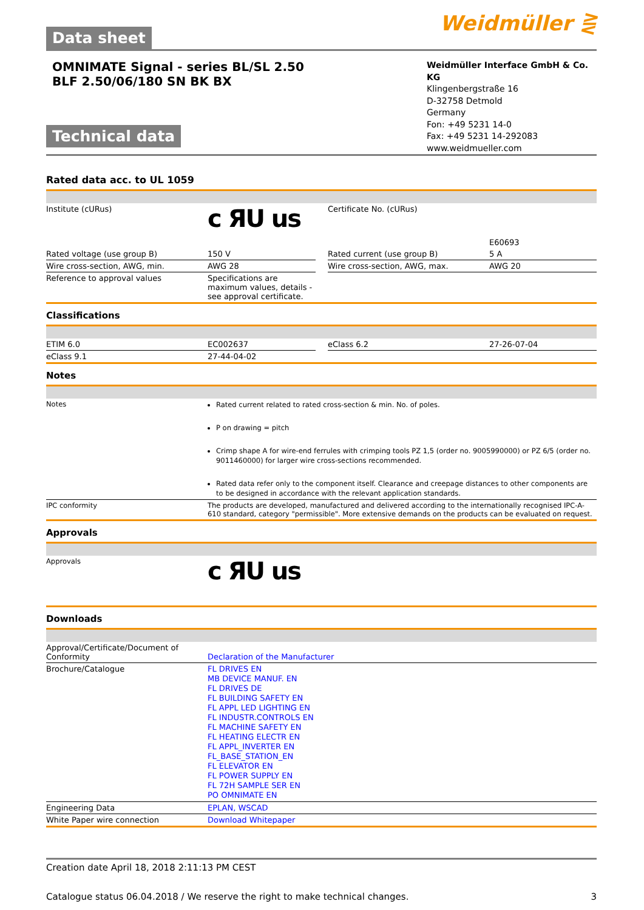Data sheet
Weidmüller ⋛
OMNIMATE Signal - series BL/SL 2.50
BLF 2.50/06/180 SN BK BX
Technical data
Weidmüller Interface GmbH & Co. KG
Klingenbergstraße 16
D-32758 Detmold
Germany
Fon: +49 5231 14-0
Fax: +49 5231 14-292083
www.weidmueller.com
Rated data acc. to UL 1059
| Institute (cURus) | c ЯU us | | Certificate No. (cURus) | E60693 |
| Rated voltage (use group B) | 150 V | | Rated current (use group B) | 5 A |
| Wire cross-section, AWG, min. | AWG 28 | | Wire cross-section, AWG, max. | AWG 20 |
| Reference to approval values | Specifications are maximum values, details - see approval certificate. | | | |
Classifications
| ETIM 6.0 | EC002637 | | eClass 6.2 | 27-26-07-04 |
| eClass 9.1 | 27-44-04-02 | | | |
Notes
| Notes | Rated current related to rated cross-section & min. No. of poles. P on drawing = pitch Crimp shape A for wire-end ferrules with crimping tools PZ 1,5 (order no. 9005990000) or PZ 6/5 (order no. 9011460000) for larger wire cross-sections recommended. Rated data refer only to the component itself. Clearance and creepage distances to other components are to be designed in accordance with the relevant application standards. |
| IPC conformity | The products are developed, manufactured and delivered according to the internationally recognised IPC-A-610 standard, category "permissible". More extensive demands on the products can be evaluated on request. |
Approvals
| Approvals | c ЯU us |
Downloads
| Approval/Certificate/Document of Conformity | Declaration of the Manufacturer |
| Brochure/Catalogue | FL DRIVES EN MB DEVICE MANUF. EN FL DRIVES DE FL BUILDING SAFETY EN FL APPL LED LIGHTING EN FL INDUSTR.CONTROLS EN FL MACHINE SAFETY EN FL HEATING ELECTR EN FL APPL_INVERTER EN FL_BASE_STATION_EN FL ELEVATOR EN FL POWER SUPPLY EN FL 72H SAMPLE SER EN PO OMNIMATE EN |
| Engineering Data | EPLAN, WSCAD |
| White Paper wire connection | Download Whitepaper |
Creation date April 18, 2018 2:11:13 PM CEST
Catalogue status 06.04.2018 / We reserve the right to make technical changes. 3